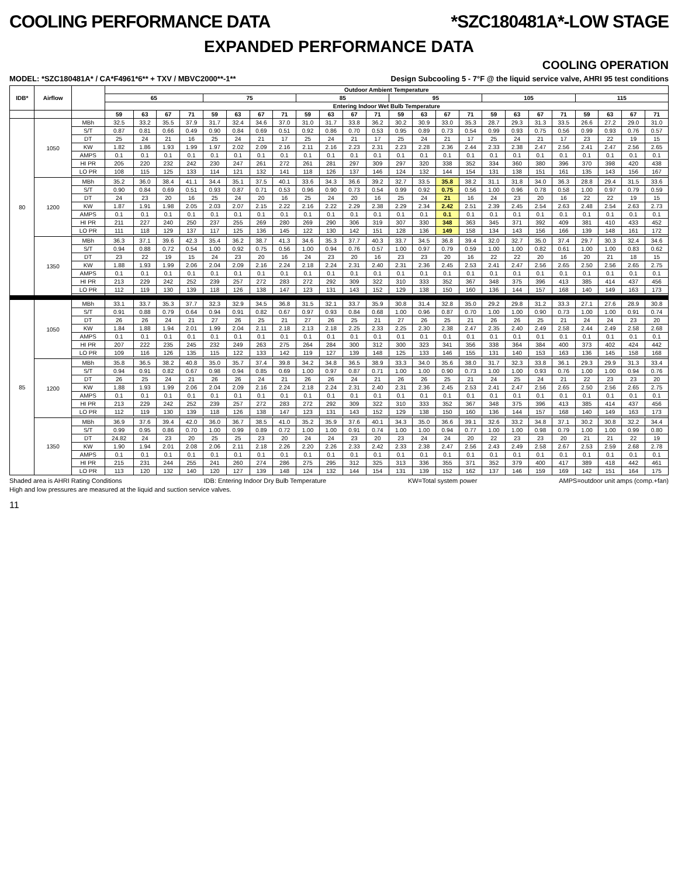COOLING PERFORMANCE DATA *SZC180481A*-LOW STAGE
EXPANDED PERFORMANCE DATA
COOLING OPERATION
MODEL: *SZC180481A* / CA*F4961*6** + TXV / MBVC2000**-1**
Design Subcooling 5 - 7°F @ the liquid service valve, AHRI 95 test conditions
| IDB* | Airflow | | Outdoor Ambient Temperature | | | | | | | | | | | | | | | | | | | | | | | |
| --- | --- | --- | --- | --- | --- | --- | --- | --- | --- | --- | --- | --- | --- | --- | --- | --- | --- | --- | --- | --- | --- | --- | --- | --- | --- | --- |
| | | | 65 | | | | 75 | | | | 85 | | | | 95 | | | | 105 | | | | 115 | | | |
| | | | Entering Indoor Wet Bulb Temperature | | | | | | | | | | | | | | | | | | | | | | | |
| | | | 59 | 63 | 67 | 71 | 59 | 63 | 67 | 71 | 59 | 63 | 67 | 71 | 59 | 63 | 67 | 71 | 59 | 63 | 67 | 71 | 59 | 63 | 67 | 71 |
| 80 | 1050 | MBh | 32.5 | 33.2 | 35.5 | 37.9 | 31.7 | 32.4 | 34.6 | 37.0 | 31.0 | 31.7 | 33.8 | 36.2 | 30.2 | 30.9 | 33.0 | 35.3 | 28.7 | 29.3 | 31.3 | 33.5 | 26.6 | 27.2 | 29.0 | 31.0 |
| | | S/T | 0.87 | 0.81 | 0.66 | 0.49 | 0.90 | 0.84 | 0.69 | 0.51 | 0.92 | 0.86 | 0.70 | 0.53 | 0.95 | 0.89 | 0.73 | 0.54 | 0.99 | 0.93 | 0.75 | 0.56 | 0.99 | 0.93 | 0.76 | 0.57 |
| | | DT | 25 | 24 | 21 | 16 | 25 | 24 | 21 | 17 | 25 | 24 | 21 | 17 | 25 | 24 | 21 | 17 | 25 | 24 | 21 | 17 | 23 | 22 | 19 | 15 |
| | | KW | 1.82 | 1.86 | 1.93 | 1.99 | 1.97 | 2.02 | 2.09 | 2.16 | 2.11 | 2.16 | 2.23 | 2.31 | 2.23 | 2.28 | 2.36 | 2.44 | 2.33 | 2.38 | 2.47 | 2.56 | 2.41 | 2.47 | 2.56 | 2.65 |
| | | AMPS | 0.1 | 0.1 | 0.1 | 0.1 | 0.1 | 0.1 | 0.1 | 0.1 | 0.1 | 0.1 | 0.1 | 0.1 | 0.1 | 0.1 | 0.1 | 0.1 | 0.1 | 0.1 | 0.1 | 0.1 | 0.1 | 0.1 | 0.1 | 0.1 |
| | | HI PR | 205 | 220 | 232 | 242 | 230 | 247 | 261 | 272 | 261 | 281 | 297 | 309 | 297 | 320 | 338 | 352 | 334 | 360 | 380 | 396 | 370 | 398 | 420 | 438 |
| | | LO PR | 108 | 115 | 125 | 133 | 114 | 121 | 132 | 141 | 118 | 126 | 137 | 146 | 124 | 132 | 144 | 154 | 131 | 138 | 151 | 161 | 135 | 143 | 156 | 167 |
| | 1200 | MBh | 35.2 | 36.0 | 38.4 | 41.1 | 34.4 | 35.1 | 37.5 | 40.1 | 33.6 | 34.3 | 36.6 | 39.2 | 32.7 | 33.5 | 35.8 | 38.2 | 31.1 | 31.8 | 34.0 | 36.3 | 28.8 | 29.4 | 31.5 | 33.6 |
| | | S/T | 0.90 | 0.84 | 0.69 | 0.51 | 0.93 | 0.87 | 0.71 | 0.53 | 0.96 | 0.90 | 0.73 | 0.54 | 0.99 | 0.92 | 0.75 | 0.56 | 1.00 | 0.96 | 0.78 | 0.58 | 1.00 | 0.97 | 0.79 | 0.59 |
| | | DT | 24 | 23 | 20 | 16 | 25 | 24 | 20 | 16 | 25 | 24 | 20 | 16 | 25 | 24 | 21 | 16 | 24 | 23 | 20 | 16 | 22 | 22 | 19 | 15 |
| | | KW | 1.87 | 1.91 | 1.98 | 2.05 | 2.03 | 2.07 | 2.15 | 2.22 | 2.16 | 2.22 | 2.29 | 2.38 | 2.29 | 2.34 | 2.42 | 2.51 | 2.39 | 2.45 | 2.54 | 2.63 | 2.48 | 2.54 | 2.63 | 2.73 |
| | | AMPS | 0.1 | 0.1 | 0.1 | 0.1 | 0.1 | 0.1 | 0.1 | 0.1 | 0.1 | 0.1 | 0.1 | 0.1 | 0.1 | 0.1 | 0.1 | 0.1 | 0.1 | 0.1 | 0.1 | 0.1 | 0.1 | 0.1 | 0.1 | 0.1 |
| | | HI PR | 211 | 227 | 240 | 250 | 237 | 255 | 269 | 280 | 269 | 290 | 306 | 319 | 307 | 330 | 348 | 363 | 345 | 371 | 392 | 409 | 381 | 410 | 433 | 452 |
| | | LO PR | 111 | 118 | 129 | 137 | 117 | 125 | 136 | 145 | 122 | 130 | 142 | 151 | 128 | 136 | 149 | 158 | 134 | 143 | 156 | 166 | 139 | 148 | 161 | 172 |
| | 1350 | MBh | 36.3 | 37.1 | 39.6 | 42.3 | 35.4 | 36.2 | 38.7 | 41.3 | 34.6 | 35.3 | 37.7 | 40.3 | 33.7 | 34.5 | 36.8 | 39.4 | 32.0 | 32.7 | 35.0 | 37.4 | 29.7 | 30.3 | 32.4 | 34.6 |
| | | S/T | 0.94 | 0.88 | 0.72 | 0.54 | 1.00 | 0.92 | 0.75 | 0.56 | 1.00 | 0.94 | 0.76 | 0.57 | 1.00 | 0.97 | 0.79 | 0.59 | 1.00 | 1.00 | 0.82 | 0.61 | 1.00 | 1.00 | 0.83 | 0.62 |
| | | DT | 23 | 22 | 19 | 15 | 24 | 23 | 20 | 16 | 24 | 23 | 20 | 16 | 23 | 23 | 20 | 16 | 22 | 22 | 20 | 16 | 20 | 21 | 18 | 15 |
| | | KW | 1.88 | 1.93 | 1.99 | 2.06 | 2.04 | 2.09 | 2.16 | 2.24 | 2.18 | 2.24 | 2.31 | 2.40 | 2.31 | 2.36 | 2.45 | 2.53 | 2.41 | 2.47 | 2.56 | 2.65 | 2.50 | 2.56 | 2.65 | 2.75 |
| | | AMPS | 0.1 | 0.1 | 0.1 | 0.1 | 0.1 | 0.1 | 0.1 | 0.1 | 0.1 | 0.1 | 0.1 | 0.1 | 0.1 | 0.1 | 0.1 | 0.1 | 0.1 | 0.1 | 0.1 | 0.1 | 0.1 | 0.1 | 0.1 | 0.1 |
| | | HI PR | 213 | 229 | 242 | 252 | 239 | 257 | 272 | 283 | 272 | 292 | 309 | 322 | 310 | 333 | 352 | 367 | 348 | 375 | 396 | 413 | 385 | 414 | 437 | 456 |
| | | LO PR | 112 | 119 | 130 | 139 | 118 | 126 | 138 | 147 | 123 | 131 | 143 | 152 | 129 | 138 | 150 | 160 | 136 | 144 | 157 | 168 | 140 | 149 | 163 | 173 |
| 85 | 1050 | MBh | 33.1 | 33.7 | 35.3 | 37.7 | 32.3 | 32.9 | 34.5 | 36.8 | 31.5 | 32.1 | 33.7 | 35.9 | 30.8 | 31.4 | 32.8 | 35.0 | 29.2 | 29.8 | 31.2 | 33.3 | 27.1 | 27.6 | 28.9 | 30.8 |
| | | S/T | 0.91 | 0.88 | 0.79 | 0.64 | 0.94 | 0.91 | 0.82 | 0.67 | 0.97 | 0.93 | 0.84 | 0.68 | 1.00 | 0.96 | 0.87 | 0.70 | 1.00 | 1.00 | 0.90 | 0.73 | 1.00 | 1.00 | 0.91 | 0.74 |
| | | DT | 26 | 26 | 24 | 21 | 27 | 26 | 25 | 21 | 27 | 26 | 25 | 21 | 27 | 26 | 25 | 21 | 26 | 26 | 25 | 21 | 24 | 24 | 23 | 20 |
| | | KW | 1.84 | 1.88 | 1.94 | 2.01 | 1.99 | 2.04 | 2.11 | 2.18 | 2.13 | 2.18 | 2.25 | 2.33 | 2.25 | 2.30 | 2.38 | 2.47 | 2.35 | 2.40 | 2.49 | 2.58 | 2.44 | 2.49 | 2.58 | 2.68 |
| | | AMPS | 0.1 | 0.1 | 0.1 | 0.1 | 0.1 | 0.1 | 0.1 | 0.1 | 0.1 | 0.1 | 0.1 | 0.1 | 0.1 | 0.1 | 0.1 | 0.1 | 0.1 | 0.1 | 0.1 | 0.1 | 0.1 | 0.1 | 0.1 | 0.1 |
| | | HI PR | 207 | 222 | 235 | 245 | 232 | 249 | 263 | 275 | 264 | 284 | 300 | 312 | 300 | 323 | 341 | 356 | 338 | 364 | 384 | 400 | 373 | 402 | 424 | 442 |
| | | LO PR | 109 | 116 | 126 | 135 | 115 | 122 | 133 | 142 | 119 | 127 | 139 | 148 | 125 | 133 | 146 | 155 | 131 | 140 | 153 | 163 | 136 | 145 | 158 | 168 |
| | 1200 | MBh | 35.8 | 36.5 | 38.2 | 40.8 | 35.0 | 35.7 | 37.4 | 39.8 | 34.2 | 34.8 | 36.5 | 38.9 | 33.3 | 34.0 | 35.6 | 38.0 | 31.7 | 32.3 | 33.8 | 36.1 | 29.3 | 29.9 | 31.3 | 33.4 |
| | | S/T | 0.94 | 0.91 | 0.82 | 0.67 | 0.98 | 0.94 | 0.85 | 0.69 | 1.00 | 0.97 | 0.87 | 0.71 | 1.00 | 1.00 | 0.90 | 0.73 | 1.00 | 1.00 | 0.93 | 0.76 | 1.00 | 1.00 | 0.94 | 0.76 |
| | | DT | 26 | 25 | 24 | 21 | 26 | 26 | 24 | 21 | 26 | 26 | 24 | 21 | 26 | 26 | 25 | 21 | 24 | 25 | 24 | 21 | 22 | 23 | 23 | 20 |
| | | KW | 1.88 | 1.93 | 1.99 | 2.06 | 2.04 | 2.09 | 2.16 | 2.24 | 2.18 | 2.24 | 2.31 | 2.40 | 2.31 | 2.36 | 2.45 | 2.53 | 2.41 | 2.47 | 2.56 | 2.65 | 2.50 | 2.56 | 2.65 | 2.75 |
| | | AMPS | 0.1 | 0.1 | 0.1 | 0.1 | 0.1 | 0.1 | 0.1 | 0.1 | 0.1 | 0.1 | 0.1 | 0.1 | 0.1 | 0.1 | 0.1 | 0.1 | 0.1 | 0.1 | 0.1 | 0.1 | 0.1 | 0.1 | 0.1 | 0.1 |
| | | HI PR | 213 | 229 | 242 | 252 | 239 | 257 | 272 | 283 | 272 | 292 | 309 | 322 | 310 | 333 | 352 | 367 | 348 | 375 | 396 | 413 | 385 | 414 | 437 | 456 |
| | | LO PR | 112 | 119 | 130 | 139 | 118 | 126 | 138 | 147 | 123 | 131 | 143 | 152 | 129 | 138 | 150 | 160 | 136 | 144 | 157 | 168 | 140 | 149 | 163 | 173 |
| | 1350 | MBh | 36.9 | 37.6 | 39.4 | 42.0 | 36.0 | 36.7 | 38.5 | 41.0 | 35.2 | 35.9 | 37.6 | 40.1 | 34.3 | 35.0 | 36.6 | 39.1 | 32.6 | 33.2 | 34.8 | 37.1 | 30.2 | 30.8 | 32.2 | 34.4 |
| | | S/T | 0.99 | 0.95 | 0.86 | 0.70 | 1.00 | 0.99 | 0.89 | 0.72 | 1.00 | 1.00 | 0.91 | 0.74 | 1.00 | 1.00 | 0.94 | 0.77 | 1.00 | 1.00 | 0.98 | 0.79 | 1.00 | 1.00 | 0.99 | 0.80 |
| | | DT | 24.82 | 24 | 23 | 20 | 25 | 25 | 23 | 20 | 24 | 24 | 23 | 20 | 23 | 24 | 24 | 20 | 22 | 23 | 23 | 20 | 21 | 21 | 22 | 19 |
| | | KW | 1.90 | 1.94 | 2.01 | 2.08 | 2.06 | 2.11 | 2.18 | 2.26 | 2.20 | 2.26 | 2.33 | 2.42 | 2.33 | 2.38 | 2.47 | 2.56 | 2.43 | 2.49 | 2.58 | 2.67 | 2.53 | 2.59 | 2.68 | 2.78 |
| | | AMPS | 0.1 | 0.1 | 0.1 | 0.1 | 0.1 | 0.1 | 0.1 | 0.1 | 0.1 | 0.1 | 0.1 | 0.1 | 0.1 | 0.1 | 0.1 | 0.1 | 0.1 | 0.1 | 0.1 | 0.1 | 0.1 | 0.1 | 0.1 | 0.1 |
| | | HI PR | 215 | 231 | 244 | 255 | 241 | 260 | 274 | 286 | 275 | 295 | 312 | 325 | 313 | 336 | 355 | 371 | 352 | 379 | 400 | 417 | 389 | 418 | 442 | 461 |
| | | LO PR | 113 | 120 | 132 | 140 | 120 | 127 | 139 | 148 | 124 | 132 | 144 | 154 | 131 | 139 | 152 | 162 | 137 | 146 | 159 | 169 | 142 | 151 | 164 | 175 |
Shaded area is AHRI Rating Conditions IDB: Entering Indoor Dry Bulb Temperature KW=Total system power AMPS=outdoor unit amps (comp.+fan)
High and low pressures are measured at the liquid and suction service valves.
11